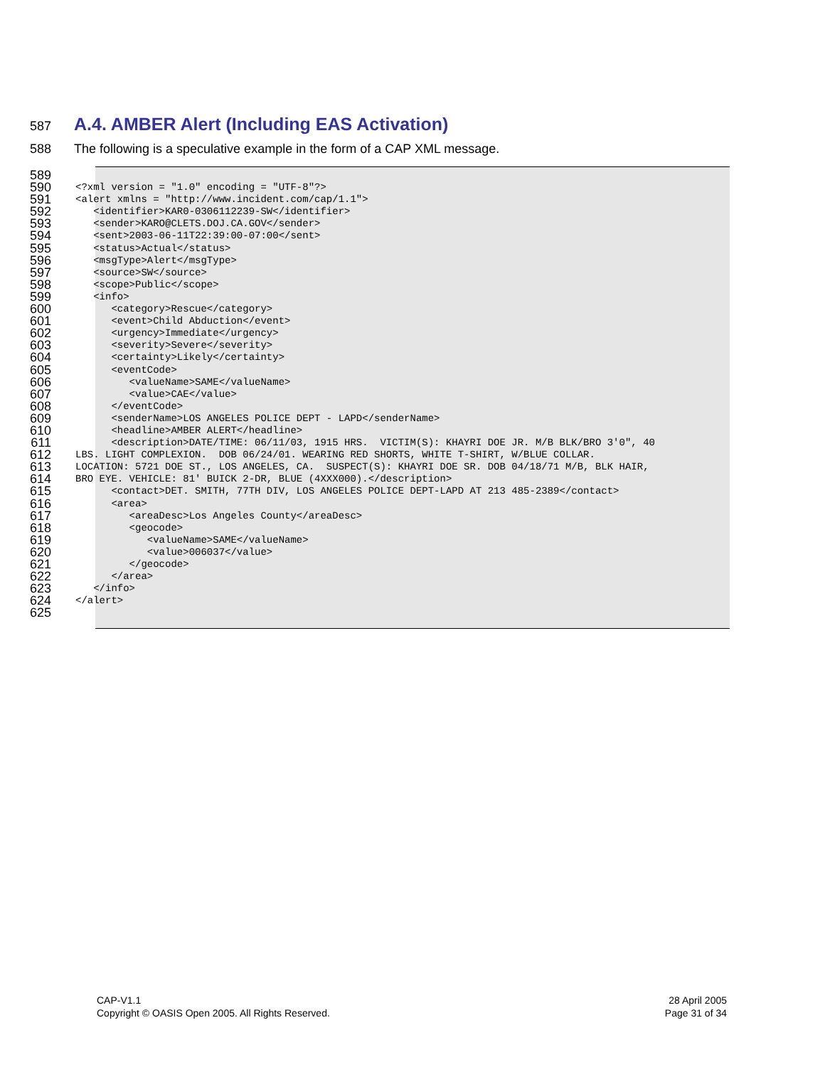587
A.4. AMBER Alert (Including EAS Activation)
588 The following is a speculative example in the form of a CAP XML message.
589
590
591
592
593
594
595
596
597
598
599
600
601
602
603
604
605
606
607
608
609
610
611
612
613
614
615
616
617
618
619
620
621
622
623
624
625
<?xml version = "1.0" encoding = "UTF-8"?> <alert xmlns = "http://www.incident.com/cap/1.1"> <identifier>KAR0-0306112239-SW</identifier> <sender>KARO@CLETS.DOJ.CA.GOV</sender> <sent>2003-06-11T22:39:00-07:00</sent> <status>Actual</status> <msgType>Alert</msgType> <source>SW</source> <scope>Public</scope> <info> <category>Rescue</category> <event>Child Abduction</event> <urgency>Immediate</urgency> <severity>Severe</severity> <certainty>Likely</certainty> <eventCode> <valueName>SAME</valueName> <value>CAE</value> </eventCode> <senderName>LOS ANGELES POLICE DEPT - LAPD</senderName> <headline>AMBER ALERT</headline> <description>DATE/TIME: 06/11/03, 1915 HRS. VICTIM(S): KHAYRI DOE JR. M/B BLK/BRO 3'0", 40 LBS. LIGHT COMPLEXION. DOB 06/24/01. WEARING RED SHORTS, WHITE T-SHIRT, W/BLUE COLLAR. LOCATION: 5721 DOE ST., LOS ANGELES, CA. SUSPECT(S): KHAYRI DOE SR. DOB 04/18/71 M/B, BLK HAIR, BRO EYE. VEHICLE: 81' BUICK 2-DR, BLUE (4XXX000).</description> <contact>DET. SMITH, 77TH DIV, LOS ANGELES POLICE DEPT-LAPD AT 213 485-2389</contact> <area> <areaDesc>Los Angeles County</areaDesc> <geocode> <valueName>SAME</valueName> <value>006037</value> </geocode> </area> </info> </alert>
CAP-V1.1
Copyright © OASIS Open 2005. All Rights Reserved.
28 April 2005
Page 31 of 34